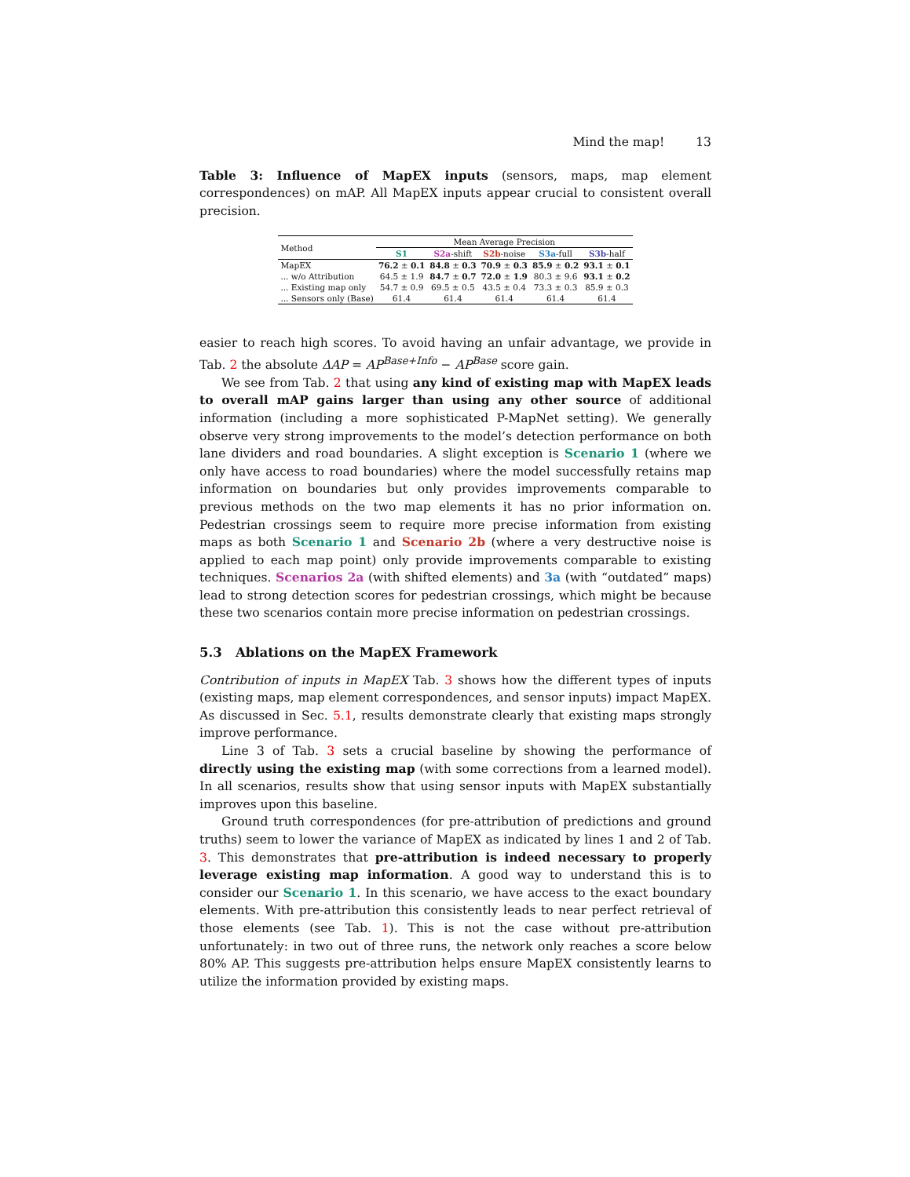Mind the map! 13
Table 3: Influence of MapEX inputs (sensors, maps, map element correspondences) on mAP. All MapEX inputs appear crucial to consistent overall precision.
| Method | Mean Average Precision | | | | |
| --- | --- | --- | --- | --- | --- |
| | S1 | S2a -shift | S2b -noise | S3a -full | S3b -half |
| MapEX | 76.2 ± 0.1 | 84.8 ± 0.3 | 70.9 ± 0.3 | 85.9 ± 0.2 | 93.1 ± 0.1 |
| ... w/o Attribution | 64.5 ± 1.9 | 84.7 ± 0.7 | 72.0 ± 1.9 | 80.3 ± 9.6 | 93.1 ± 0.2 |
| ... Existing map only | 54.7 ± 0.9 | 69.5 ± 0.5 | 43.5 ± 0.4 | 73.3 ± 0.3 | 85.9 ± 0.3 |
| ... Sensors only (Base) | 61.4 | 61.4 | 61.4 | 61.4 | 61.4 |
easier to reach high scores. To avoid having an unfair advantage, we provide in Tab. 2 the absolute ΔAP = AP<sup>Base+Info</sup> − AP<sup>Base</sup> score gain.
We see from Tab. 2 that using any kind of existing map with MapEX leads to overall mAP gains larger than using any other source of additional information (including a more sophisticated P-MapNet setting). We generally observe very strong improvements to the model’s detection performance on both lane dividers and road boundaries. A slight exception is Scenario 1 (where we only have access to road boundaries) where the model successfully retains map information on boundaries but only provides improvements comparable to previous methods on the two map elements it has no prior information on. Pedestrian crossings seem to require more precise information from existing maps as both Scenario 1 and Scenario 2b (where a very destructive noise is applied to each map point) only provide improvements comparable to existing techniques. Scenarios 2a (with shifted elements) and 3a (with “outdated” maps) lead to strong detection scores for pedestrian crossings, which might be because these two scenarios contain more precise information on pedestrian crossings.
5.3 Ablations on the MapEX Framework
Contribution of inputs in MapEX Tab. 3 shows how the different types of inputs (existing maps, map element correspondences, and sensor inputs) impact MapEX. As discussed in Sec. 5.1, results demonstrate clearly that existing maps strongly improve performance.
Line 3 of Tab. 3 sets a crucial baseline by showing the performance of directly using the existing map (with some corrections from a learned model). In all scenarios, results show that using sensor inputs with MapEX substantially improves upon this baseline.
Ground truth correspondences (for pre-attribution of predictions and ground truths) seem to lower the variance of MapEX as indicated by lines 1 and 2 of Tab. 3. This demonstrates that pre-attribution is indeed necessary to properly leverage existing map information. A good way to understand this is to consider our Scenario 1. In this scenario, we have access to the exact boundary elements. With pre-attribution this consistently leads to near perfect retrieval of those elements (see Tab. 1). This is not the case without pre-attribution unfortunately: in two out of three runs, the network only reaches a score below 80% AP. This suggests pre-attribution helps ensure MapEX consistently learns to utilize the information provided by existing maps.